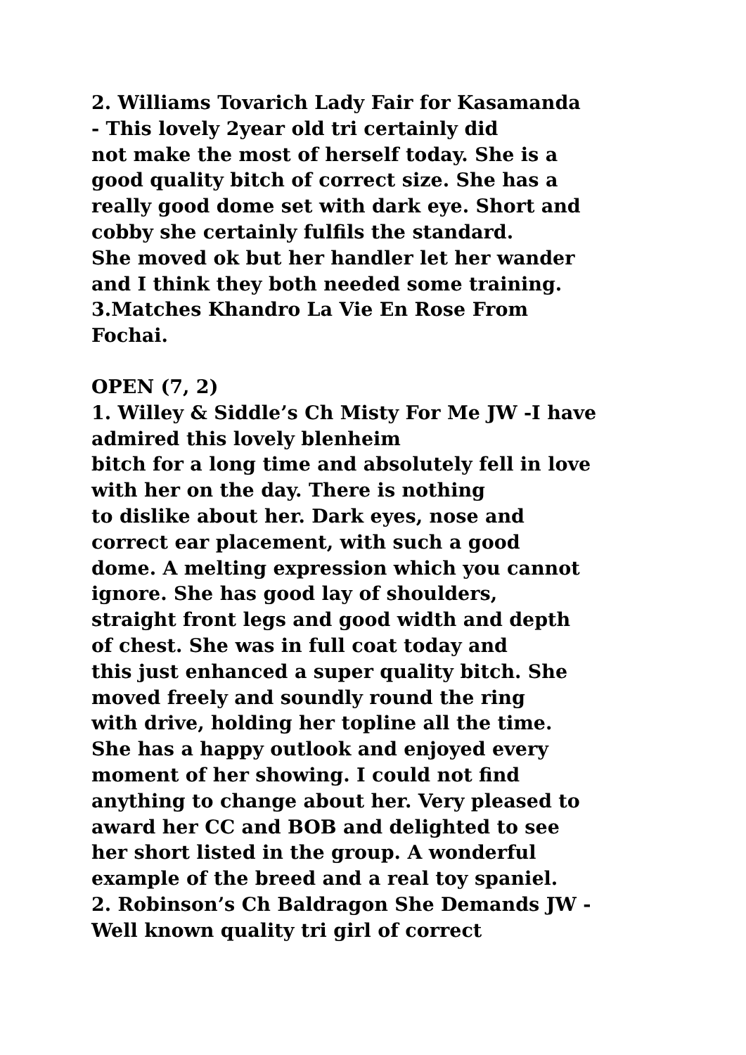2. Williams Tovarich Lady Fair for Kasamanda
- This lovely 2year old tri certainly did
not make the most of herself today. She is a
good quality bitch of correct size. She has a
really good dome set with dark eye. Short and
cobby she certainly fulfils the standard.
She moved ok but her handler let her wander
and I think they both needed some training.
3.Matches Khandro La Vie En Rose From
Fochai.
OPEN (7, 2)
1. Willey & Siddle’s Ch Misty For Me JW -I have
admired this lovely blenheim
bitch for a long time and absolutely fell in love
with her on the day. There is nothing
to dislike about her. Dark eyes, nose and
correct ear placement, with such a good
dome. A melting expression which you cannot
ignore. She has good lay of shoulders,
straight front legs and good width and depth
of chest. She was in full coat today and
this just enhanced a super quality bitch. She
moved freely and soundly round the ring
with drive, holding her topline all the time.
She has a happy outlook and enjoyed every
moment of her showing. I could not find
anything to change about her. Very pleased to
award her CC and BOB and delighted to see
her short listed in the group. A wonderful
example of the breed and a real toy spaniel.
2. Robinson’s Ch Baldragon She Demands JW -
Well known quality tri girl of correct